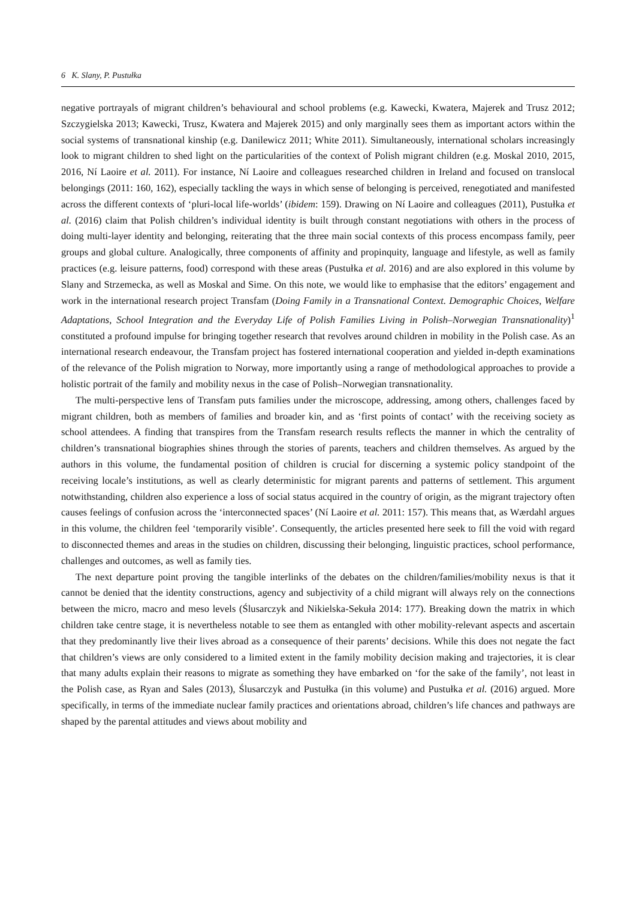6 K. Slany, P. Pustułka
negative portrayals of migrant children’s behavioural and school problems (e.g. Kawecki, Kwatera, Majerek and Trusz 2012; Szczygielska 2013; Kawecki, Trusz, Kwatera and Majerek 2015) and only marginally sees them as important actors within the social systems of transnational kinship (e.g. Danilewicz 2011; White 2011). Simultaneously, international scholars increasingly look to migrant children to shed light on the particularities of the context of Polish migrant children (e.g. Moskal 2010, 2015, 2016, Ní Laoire et al. 2011). For instance, Ní Laoire and colleagues researched children in Ireland and focused on translocal belongings (2011: 160, 162), especially tackling the ways in which sense of belonging is perceived, renegotiated and manifested across the different contexts of ‘pluri-local life-worlds’ (ibidem: 159). Drawing on Ní Laoire and colleagues (2011), Pustułka et al. (2016) claim that Polish children’s individual identity is built through constant negotiations with others in the process of doing multi-layer identity and belonging, reiterating that the three main social contexts of this process encompass family, peer groups and global culture. Analogically, three components of affinity and propinquity, language and lifestyle, as well as family practices (e.g. leisure patterns, food) correspond with these areas (Pustułka et al. 2016) and are also explored in this volume by Slany and Strzemecka, as well as Moskal and Sime. On this note, we would like to emphasise that the editors’ engagement and work in the international research project Transfam (Doing Family in a Transnational Context. Demographic Choices, Welfare Adaptations, School Integration and the Everyday Life of Polish Families Living in Polish–Norwegian Transnationality)<sup>1</sup> constituted a profound impulse for bringing together research that revolves around children in mobility in the Polish case. As an international research endeavour, the Transfam project has fostered international cooperation and yielded in-depth examinations of the relevance of the Polish migration to Norway, more importantly using a range of methodological approaches to provide a holistic portrait of the family and mobility nexus in the case of Polish–Norwegian transnationality.
The multi-perspective lens of Transfam puts families under the microscope, addressing, among others, challenges faced by migrant children, both as members of families and broader kin, and as ‘first points of contact’ with the receiving society as school attendees. A finding that transpires from the Transfam research results reflects the manner in which the centrality of children’s transnational biographies shines through the stories of parents, teachers and children themselves. As argued by the authors in this volume, the fundamental position of children is crucial for discerning a systemic policy standpoint of the receiving locale’s institutions, as well as clearly deterministic for migrant parents and patterns of settlement. This argument notwithstanding, children also experience a loss of social status acquired in the country of origin, as the migrant trajectory often causes feelings of confusion across the ‘interconnected spaces’ (Ní Laoire et al. 2011: 157). This means that, as Wærdahl argues in this volume, the children feel ‘temporarily visible’. Consequently, the articles presented here seek to fill the void with regard to disconnected themes and areas in the studies on children, discussing their belonging, linguistic practices, school performance, challenges and outcomes, as well as family ties.
The next departure point proving the tangible interlinks of the debates on the children/families/mobility nexus is that it cannot be denied that the identity constructions, agency and subjectivity of a child migrant will always rely on the connections between the micro, macro and meso levels (Ślusarczyk and Nikielska-Sekuła 2014: 177). Breaking down the matrix in which children take centre stage, it is nevertheless notable to see them as entangled with other mobility-relevant aspects and ascertain that they predominantly live their lives abroad as a consequence of their parents’ decisions. While this does not negate the fact that children’s views are only considered to a limited extent in the family mobility decision making and trajectories, it is clear that many adults explain their reasons to migrate as something they have embarked on ‘for the sake of the family’, not least in the Polish case, as Ryan and Sales (2013), Ślusarczyk and Pustułka (in this volume) and Pustułka et al. (2016) argued. More specifically, in terms of the immediate nuclear family practices and orientations abroad, children’s life chances and pathways are shaped by the parental attitudes and views about mobility and